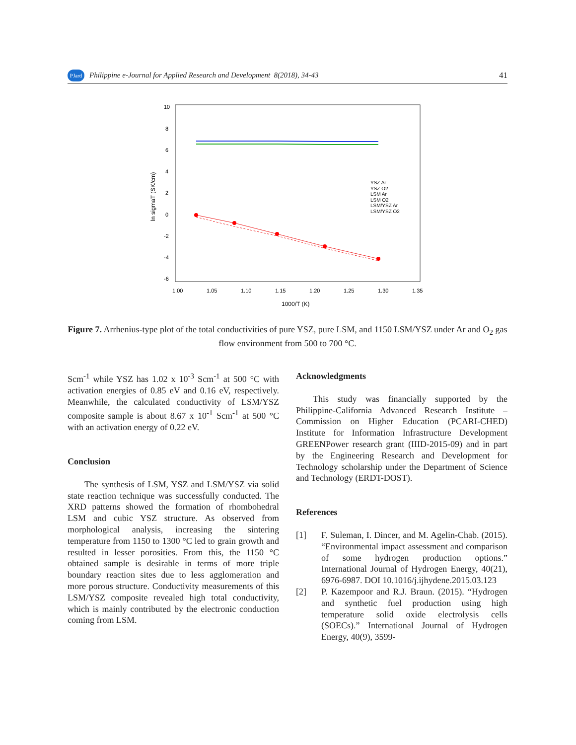PJard
Philippine e-Journal for Applied Research and Development 8(2018), 34-43 41
10
8
6
4
2
0
-2
-4
-6
1.00
1.05
1.10
1.15
1.20
1.25
1.30
1.35
1000/T (K)
ln sigmaT (SK/cm)
YSZ Ar
YSZ O2
LSM Ar
LSM O2
LSM/YSZ Ar
LSM/YSZ O2
Figure 7. Arrhenius-type plot of the total conductivities of pure YSZ, pure LSM, and 1150 LSM/YSZ under Ar and O<sub>2</sub> gas flow environment from 500 to 700 °C.
Scm<sup>-1</sup> while YSZ has 1.02 x 10<sup>-3</sup> Scm<sup>-1</sup> at 500 °C with activation energies of 0.85 eV and 0.16 eV, respectively. Meanwhile, the calculated conductivity of LSM/YSZ composite sample is about 8.67 x 10<sup>-1</sup> Scm<sup>-1</sup> at 500 °C with an activation energy of 0.22 eV.
Conclusion
The synthesis of LSM, YSZ and LSM/YSZ via solid state reaction technique was successfully conducted. The XRD patterns showed the formation of rhombohedral LSM and cubic YSZ structure. As observed from morphological analysis, increasing the sintering temperature from 1150 to 1300 °C led to grain growth and resulted in lesser porosities. From this, the 1150 °C obtained sample is desirable in terms of more triple boundary reaction sites due to less agglomeration and more porous structure. Conductivity measurements of this LSM/YSZ composite revealed high total conductivity, which is mainly contributed by the electronic conduction coming from LSM.
Acknowledgments
This study was financially supported by the Philippine-California Advanced Research Institute – Commission on Higher Education (PCARI-CHED) Institute for Information Infrastructure Development GREENPower research grant (IIID-2015-09) and in part by the Engineering Research and Development for Technology scholarship under the Department of Science and Technology (ERDT-DOST).
References
[1] F. Suleman, I. Dincer, and M. Agelin-Chab. (2015). “Environmental impact assessment and comparison of some hydrogen production options.” International Journal of Hydrogen Energy, 40(21), 6976-6987. DOI 10.1016/j.ijhydene.2015.03.123
[2] P. Kazempoor and R.J. Braun. (2015). “Hydrogen and synthetic fuel production using high temperature solid oxide electrolysis cells (SOECs).” International Journal of Hydrogen Energy, 40(9), 3599-